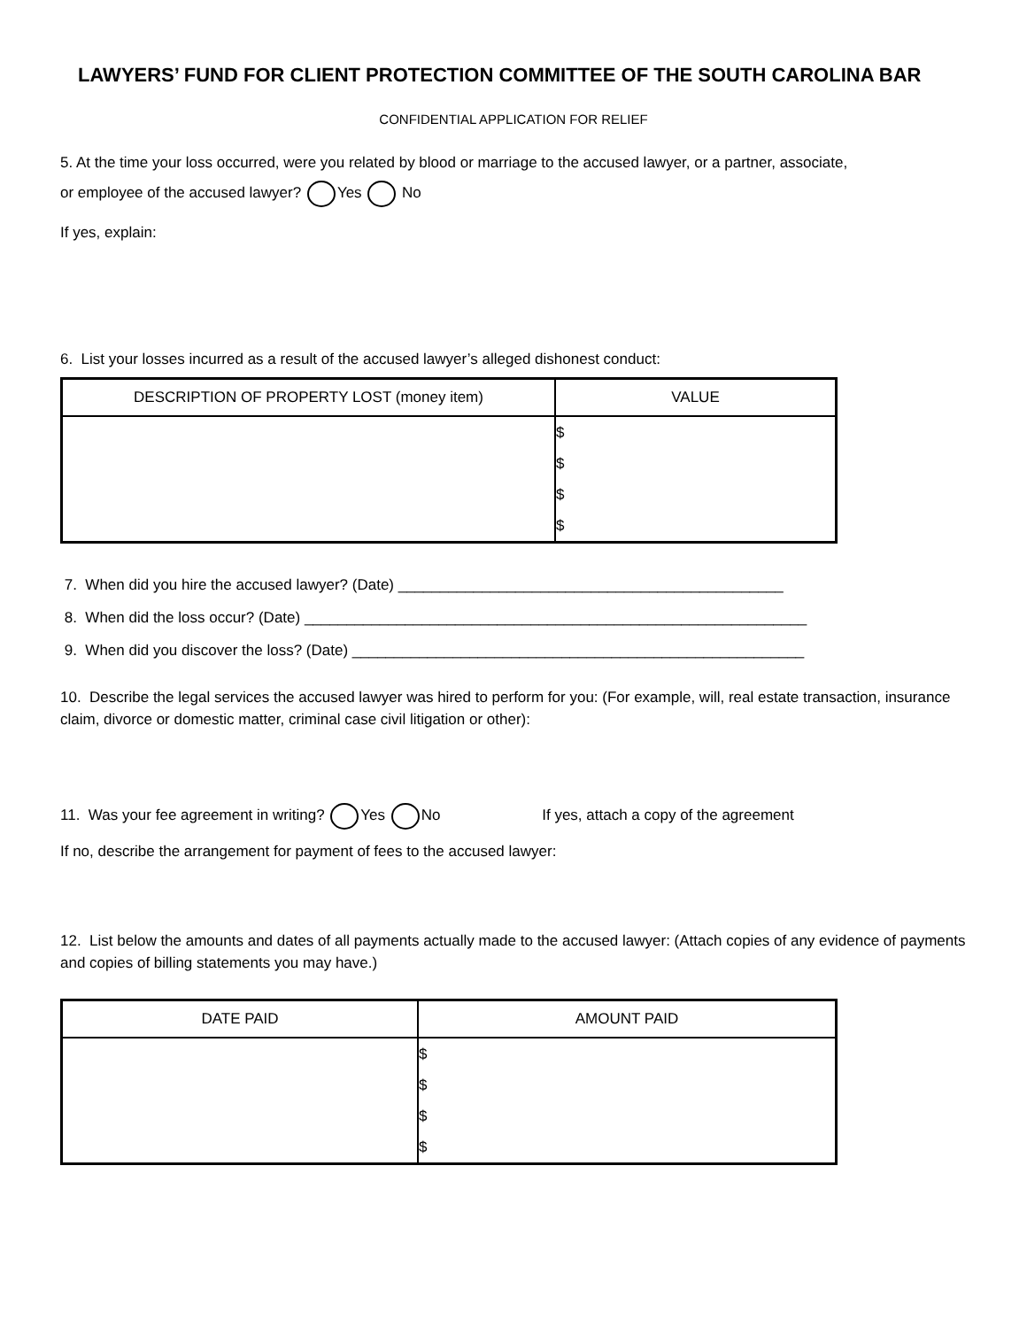LAWYERS’ FUND FOR CLIENT PROTECTION COMMITTEE OF THE SOUTH CAROLINA BAR
CONFIDENTIAL APPLICATION FOR RELIEF
5. At the time your loss occurred, were you related by blood or marriage to the accused lawyer, or a partner, associate,
or employee of the accused lawyer? Yes No
If yes, explain:
6. List your losses incurred as a result of the accused lawyer’s alleged dishonest conduct:
| DESCRIPTION OF PROPERTY LOST (money item) | VALUE |
| --- | --- |
| | $ $ $ $ |
7. When did you hire the accused lawyer? (Date) ______________________________________________
8. When did the loss occur? (Date) ____________________________________________________________
9. When did you discover the loss? (Date) ______________________________________________________
10. Describe the legal services the accused lawyer was hired to perform for you: (For example, will, real estate transaction, insurance claim, divorce or domestic matter, criminal case civil litigation or other):
11. Was your fee agreement in writing? Yes No If yes, attach a copy of the agreement
If no, describe the arrangement for payment of fees to the accused lawyer:
12. List below the amounts and dates of all payments actually made to the accused lawyer: (Attach copies of any evidence of payments and copies of billing statements you may have.)
| DATE PAID | AMOUNT PAID |
| --- | --- |
| | $ $ $ $ |